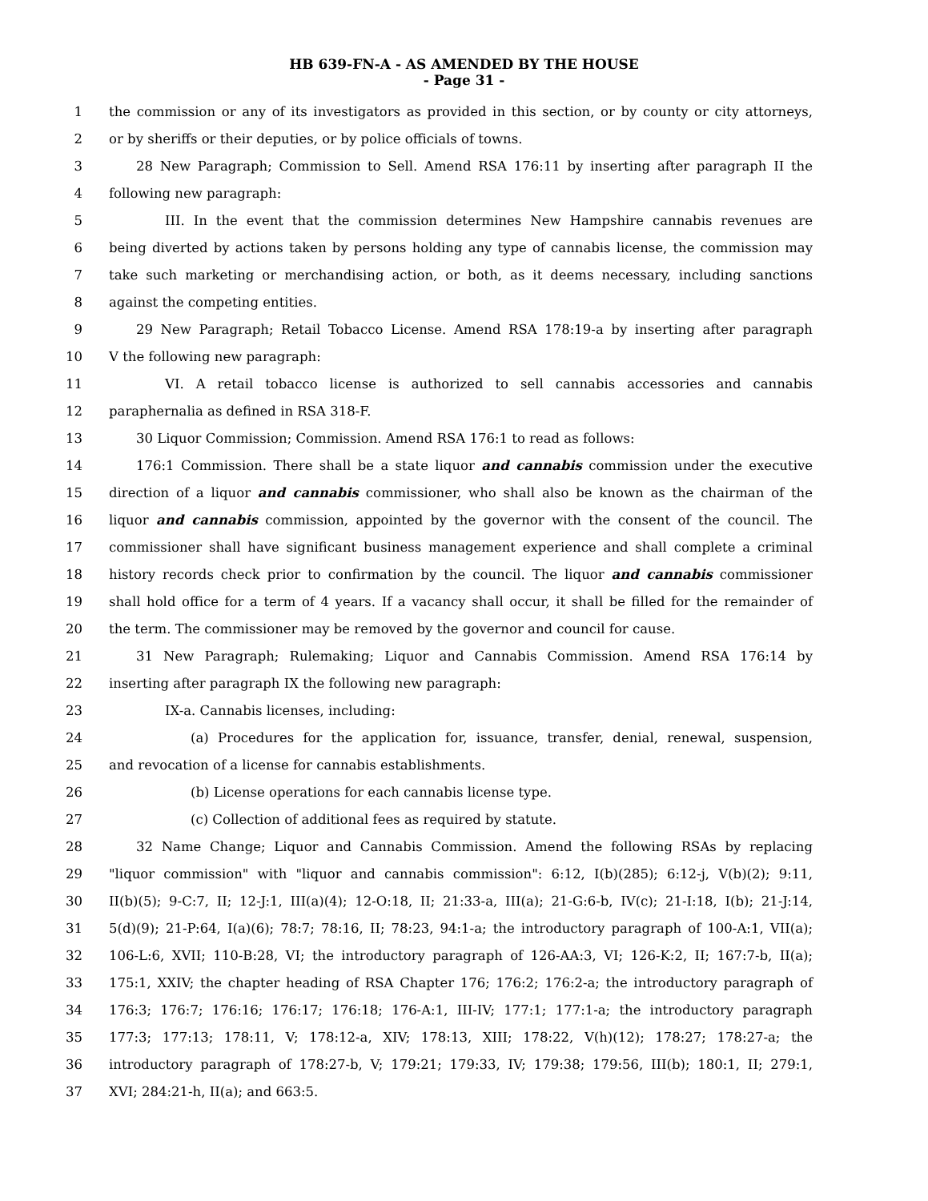HB 639-FN-A - AS AMENDED BY THE HOUSE
- Page 31 -
1 the commission or any of its investigators as provided in this section, or by county or city attorneys,
2 or by sheriffs or their deputies, or by police officials of towns.
3 28 New Paragraph; Commission to Sell. Amend RSA 176:11 by inserting after paragraph II the
4 following new paragraph:
5 III. In the event that the commission determines New Hampshire cannabis revenues are
6 being diverted by actions taken by persons holding any type of cannabis license, the commission may
7 take such marketing or merchandising action, or both, as it deems necessary, including sanctions
8 against the competing entities.
9 29 New Paragraph; Retail Tobacco License. Amend RSA 178:19-a by inserting after paragraph
10 V the following new paragraph:
11 VI. A retail tobacco license is authorized to sell cannabis accessories and cannabis
12 paraphernalia as defined in RSA 318-F.
13 30 Liquor Commission; Commission. Amend RSA 176:1 to read as follows:
14 176:1 Commission. There shall be a state liquor and cannabis commission under the executive
15 direction of a liquor and cannabis commissioner, who shall also be known as the chairman of the
16 liquor and cannabis commission, appointed by the governor with the consent of the council. The
17 commissioner shall have significant business management experience and shall complete a criminal
18 history records check prior to confirmation by the council. The liquor and cannabis commissioner
19 shall hold office for a term of 4 years. If a vacancy shall occur, it shall be filled for the remainder of
20 the term. The commissioner may be removed by the governor and council for cause.
21 31 New Paragraph; Rulemaking; Liquor and Cannabis Commission. Amend RSA 176:14 by
22 inserting after paragraph IX the following new paragraph:
23 IX-a. Cannabis licenses, including:
24 (a) Procedures for the application for, issuance, transfer, denial, renewal, suspension,
25 and revocation of a license for cannabis establishments.
26 (b) License operations for each cannabis license type.
27 (c) Collection of additional fees as required by statute.
28 32 Name Change; Liquor and Cannabis Commission. Amend the following RSAs by replacing
29 "liquor commission" with "liquor and cannabis commission": 6:12, I(b)(285); 6:12-j, V(b)(2); 9:11,
30 II(b)(5); 9-C:7, II; 12-J:1, III(a)(4); 12-O:18, II; 21:33-a, III(a); 21-G:6-b, IV(c); 21-I:18, I(b); 21-J:14,
31 5(d)(9); 21-P:64, I(a)(6); 78:7; 78:16, II; 78:23, 94:1-a; the introductory paragraph of 100-A:1, VII(a);
32 106-L:6, XVII; 110-B:28, VI; the introductory paragraph of 126-AA:3, VI; 126-K:2, II; 167:7-b, II(a);
33 175:1, XXIV; the chapter heading of RSA Chapter 176; 176:2; 176:2-a; the introductory paragraph of
34 176:3; 176:7; 176:16; 176:17; 176:18; 176-A:1, III-IV; 177:1; 177:1-a; the introductory paragraph
35 177:3; 177:13; 178:11, V; 178:12-a, XIV; 178:13, XIII; 178:22, V(h)(12); 178:27; 178:27-a; the
36 introductory paragraph of 178:27-b, V; 179:21; 179:33, IV; 179:38; 179:56, III(b); 180:1, II; 279:1,
37 XVI; 284:21-h, II(a); and 663:5.